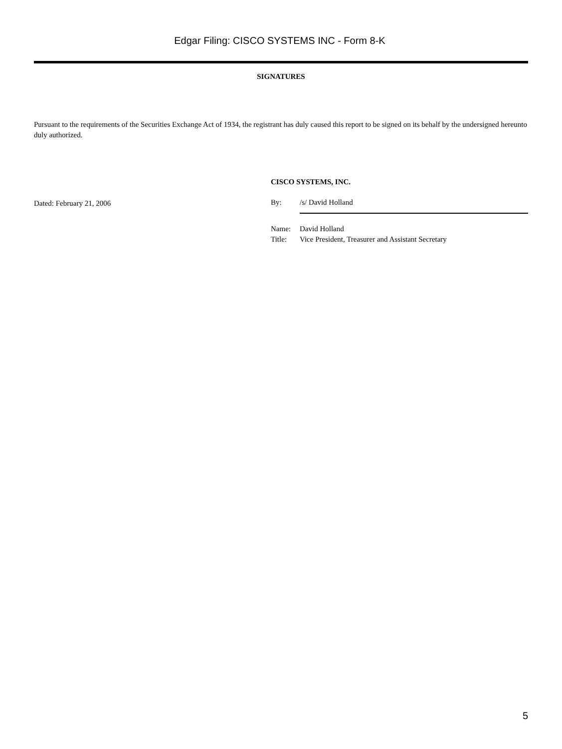Edgar Filing: CISCO SYSTEMS INC - Form 8-K
SIGNATURES
Pursuant to the requirements of the Securities Exchange Act of 1934, the registrant has duly caused this report to be signed on its behalf by the undersigned hereunto duly authorized.
Dated: February 21, 2006
CISCO SYSTEMS, INC.
By: /s/ David Holland
Name: David Holland
Title: Vice President, Treasurer and Assistant Secretary
5